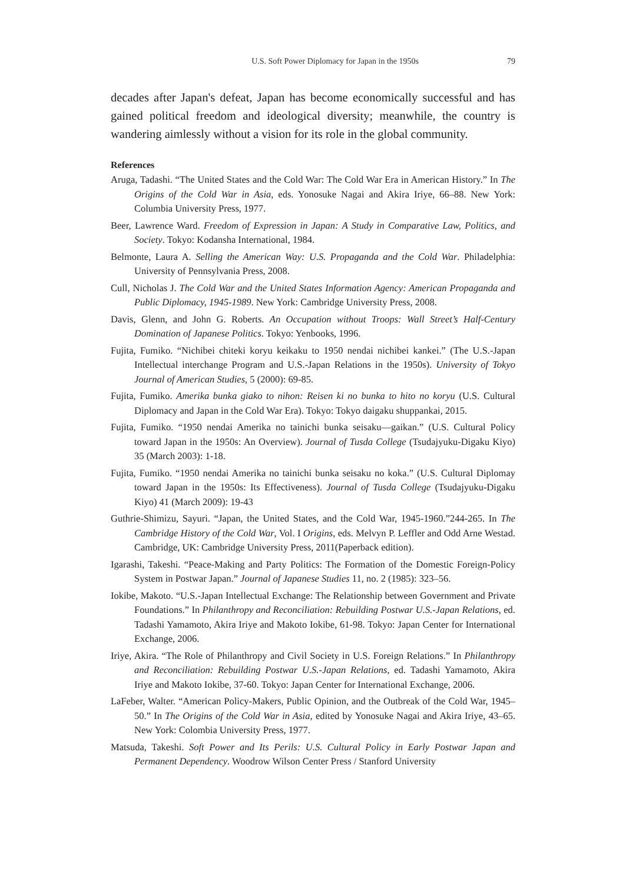U.S. Soft Power Diplomacy for Japan in the 1950s 79
decades after Japan's defeat, Japan has become economically successful and has gained political freedom and ideological diversity; meanwhile, the country is wandering aimlessly without a vision for its role in the global community.
References
Aruga, Tadashi. “The United States and the Cold War: The Cold War Era in American History.” In The Origins of the Cold War in Asia, eds. Yonosuke Nagai and Akira Iriye, 66–88. New York: Columbia University Press, 1977.
Beer, Lawrence Ward. Freedom of Expression in Japan: A Study in Comparative Law, Politics, and Society. Tokyo: Kodansha International, 1984.
Belmonte, Laura A. Selling the American Way: U.S. Propaganda and the Cold War. Philadelphia: University of Pennsylvania Press, 2008.
Cull, Nicholas J. The Cold War and the United States Information Agency: American Propaganda and Public Diplomacy, 1945-1989. New York: Cambridge University Press, 2008.
Davis, Glenn, and John G. Roberts. An Occupation without Troops: Wall Street’s Half-Century Domination of Japanese Politics. Tokyo: Yenbooks, 1996.
Fujita, Fumiko. “Nichibei chiteki koryu keikaku to 1950 nendai nichibei kankei.” (The U.S.-Japan Intellectual interchange Program and U.S.-Japan Relations in the 1950s). University of Tokyo Journal of American Studies, 5 (2000): 69-85.
Fujita, Fumiko. Amerika bunka giako to nihon: Reisen ki no bunka to hito no koryu (U.S. Cultural Diplomacy and Japan in the Cold War Era). Tokyo: Tokyo daigaku shuppankai, 2015.
Fujita, Fumiko. “1950 nendai Amerika no tainichi bunka seisaku—gaikan.” (U.S. Cultural Policy toward Japan in the 1950s: An Overview). Journal of Tusda College (Tsudajyuku-Digaku Kiyo) 35 (March 2003): 1-18.
Fujita, Fumiko. “1950 nendai Amerika no tainichi bunka seisaku no koka.” (U.S. Cultural Diplomay toward Japan in the 1950s: Its Effectiveness). Journal of Tusda College (Tsudajyuku-Digaku Kiyo) 41 (March 2009): 19-43
Guthrie-Shimizu, Sayuri. “Japan, the United States, and the Cold War, 1945-1960.”244-265. In The Cambridge History of the Cold War, Vol. I Origins, eds. Melvyn P. Leffler and Odd Arne Westad. Cambridge, UK: Cambridge University Press, 2011(Paperback edition).
Igarashi, Takeshi. “Peace-Making and Party Politics: The Formation of the Domestic Foreign-Policy System in Postwar Japan.” Journal of Japanese Studies 11, no. 2 (1985): 323–56.
Iokibe, Makoto. “U.S.-Japan Intellectual Exchange: The Relationship between Government and Private Foundations.” In Philanthropy and Reconciliation: Rebuilding Postwar U.S.-Japan Relations, ed. Tadashi Yamamoto, Akira Iriye and Makoto Iokibe, 61-98. Tokyo: Japan Center for International Exchange, 2006.
Iriye, Akira. “The Role of Philanthropy and Civil Society in U.S. Foreign Relations.” In Philanthropy and Reconciliation: Rebuilding Postwar U.S.-Japan Relations, ed. Tadashi Yamamoto, Akira Iriye and Makoto Iokibe, 37-60. Tokyo: Japan Center for International Exchange, 2006.
LaFeber, Walter. “American Policy-Makers, Public Opinion, and the Outbreak of the Cold War, 1945–50.” In The Origins of the Cold War in Asia, edited by Yonosuke Nagai and Akira Iriye, 43–65. New York: Colombia University Press, 1977.
Matsuda, Takeshi. Soft Power and Its Perils: U.S. Cultural Policy in Early Postwar Japan and Permanent Dependency. Woodrow Wilson Center Press / Stanford University